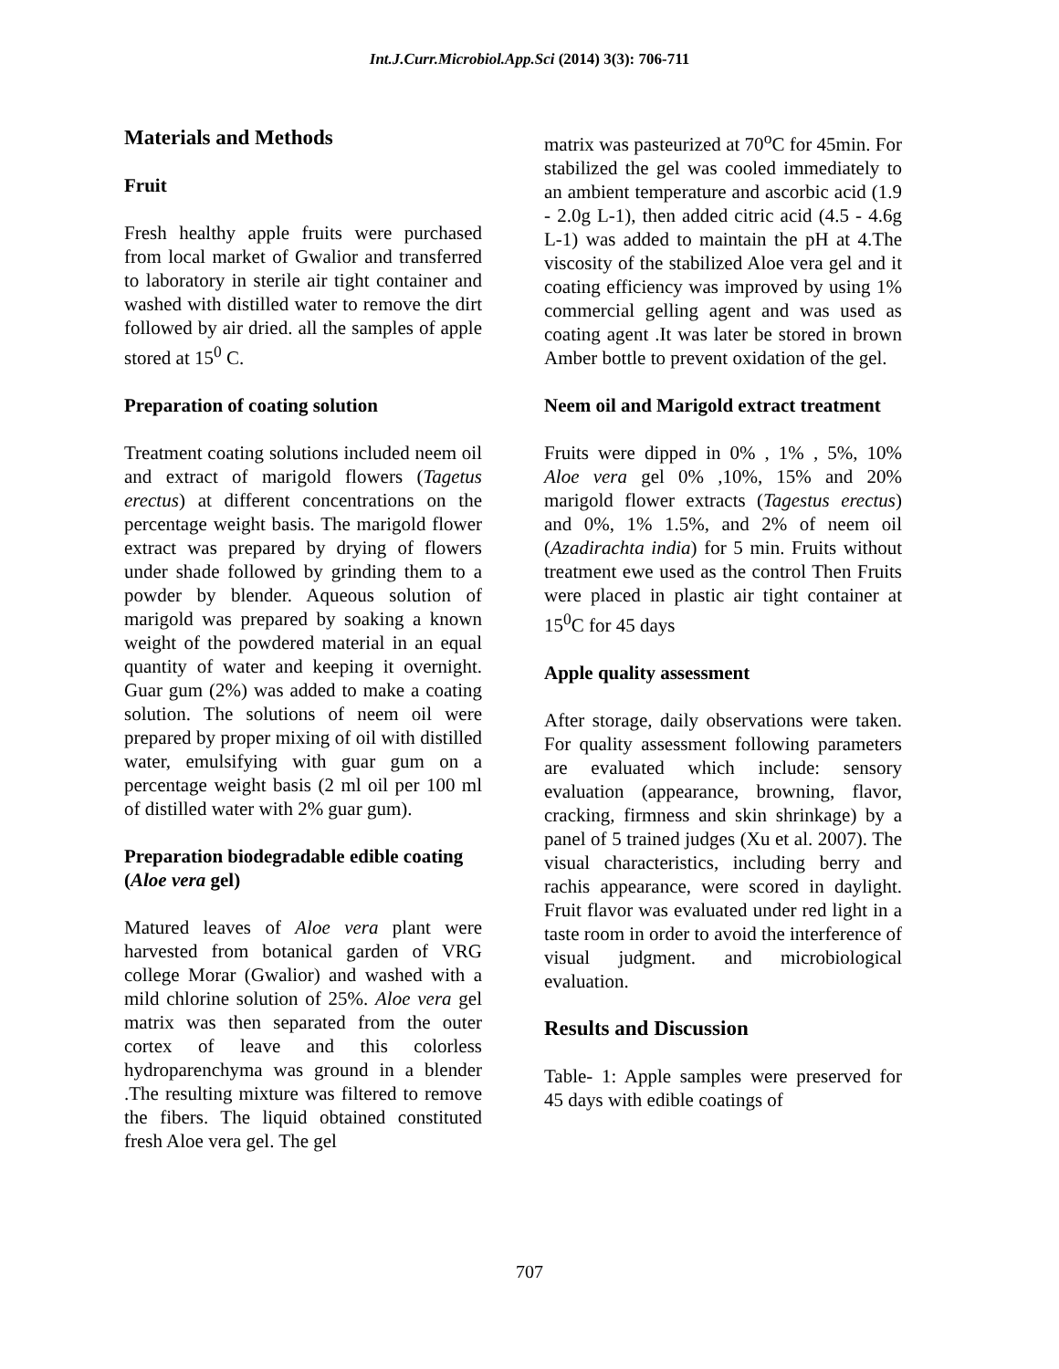Int.J.Curr.Microbiol.App.Sci (2014) 3(3): 706-711
Materials and Methods
Fruit
Fresh healthy apple fruits were purchased from local market of Gwalior and transferred to laboratory in sterile air tight container and washed with distilled water to remove the dirt followed by air dried. all the samples of apple stored at 15<sup>0</sup> C.
Preparation of coating solution
Treatment coating solutions included neem oil and extract of marigold flowers (Tagetus erectus) at different concentrations on the percentage weight basis. The marigold flower extract was prepared by drying of flowers under shade followed by grinding them to a powder by blender. Aqueous solution of marigold was prepared by soaking a known weight of the powdered material in an equal quantity of water and keeping it overnight. Guar gum (2%) was added to make a coating solution. The solutions of neem oil were prepared by proper mixing of oil with distilled water, emulsifying with guar gum on a percentage weight basis (2 ml oil per 100 ml of distilled water with 2% guar gum).
Preparation biodegradable edible coating (Aloe vera gel)
Matured leaves of Aloe vera plant were harvested from botanical garden of VRG college Morar (Gwalior) and washed with a mild chlorine solution of 25%. Aloe vera gel matrix was then separated from the outer cortex of leave and this colorless hydroparenchyma was ground in a blender .The resulting mixture was filtered to remove the fibers. The liquid obtained constituted fresh Aloe vera gel. The gel
matrix was pasteurized at 70<sup>o</sup>C for 45min. For stabilized the gel was cooled immediately to an ambient temperature and ascorbic acid (1.9 - 2.0g L-1), then added citric acid (4.5 - 4.6g L-1) was added to maintain the pH at 4.The viscosity of the stabilized Aloe vera gel and it coating efficiency was improved by using 1% commercial gelling agent and was used as coating agent .It was later be stored in brown Amber bottle to prevent oxidation of the gel.
Neem oil and Marigold extract treatment
Fruits were dipped in 0% , 1% , 5%, 10% Aloe vera gel 0% ,10%, 15% and 20% marigold flower extracts (Tagestus erectus) and 0%, 1% 1.5%, and 2% of neem oil (Azadirachta india) for 5 min. Fruits without treatment ewe used as the control Then Fruits were placed in plastic air tight container at 15<sup>0</sup>C for 45 days
Apple quality assessment
After storage, daily observations were taken. For quality assessment following parameters are evaluated which include: sensory evaluation (appearance, browning, flavor, cracking, firmness and skin shrinkage) by a panel of 5 trained judges (Xu et al. 2007). The visual characteristics, including berry and rachis appearance, were scored in daylight. Fruit flavor was evaluated under red light in a taste room in order to avoid the interference of visual judgment. and microbiological evaluation.
Results and Discussion
Table- 1: Apple samples were preserved for 45 days with edible coatings of
707